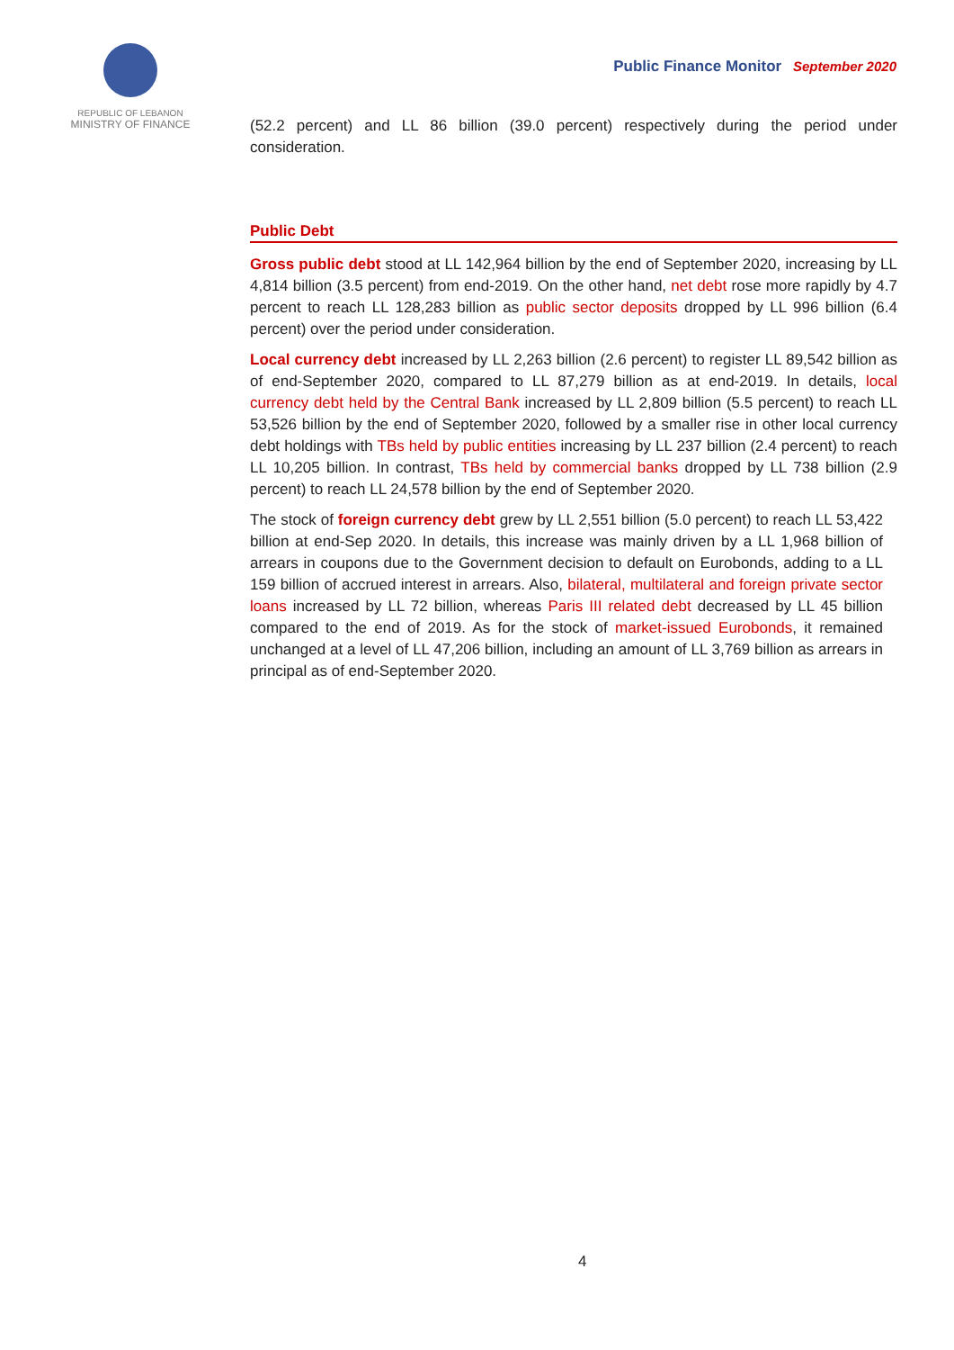REPUBLIC OF LEBANON
MINISTRY OF FINANCE
Public Finance Monitor September 2020
(52.2 percent) and LL 86 billion (39.0 percent) respectively during the period under consideration.
Public Debt
Gross public debt stood at LL 142,964 billion by the end of September 2020, increasing by LL 4,814 billion (3.5 percent) from end-2019. On the other hand, net debt rose more rapidly by 4.7 percent to reach LL 128,283 billion as public sector deposits dropped by LL 996 billion (6.4 percent) over the period under consideration.
Local currency debt increased by LL 2,263 billion (2.6 percent) to register LL 89,542 billion as of end-September 2020, compared to LL 87,279 billion as at end-2019. In details, local currency debt held by the Central Bank increased by LL 2,809 billion (5.5 percent) to reach LL 53,526 billion by the end of September 2020, followed by a smaller rise in other local currency debt holdings with TBs held by public entities increasing by LL 237 billion (2.4 percent) to reach LL 10,205 billion. In contrast, TBs held by commercial banks dropped by LL 738 billion (2.9 percent) to reach LL 24,578 billion by the end of September 2020.
The stock of foreign currency debt grew by LL 2,551 billion (5.0 percent) to reach LL 53,422 billion at end-Sep 2020. In details, this increase was mainly driven by a LL 1,968 billion of arrears in coupons due to the Government decision to default on Eurobonds, adding to a LL 159 billion of accrued interest in arrears. Also, bilateral, multilateral and foreign private sector loans increased by LL 72 billion, whereas Paris III related debt decreased by LL 45 billion compared to the end of 2019. As for the stock of market-issued Eurobonds, it remained unchanged at a level of LL 47,206 billion, including an amount of LL 3,769 billion as arrears in principal as of end-September 2020.
4